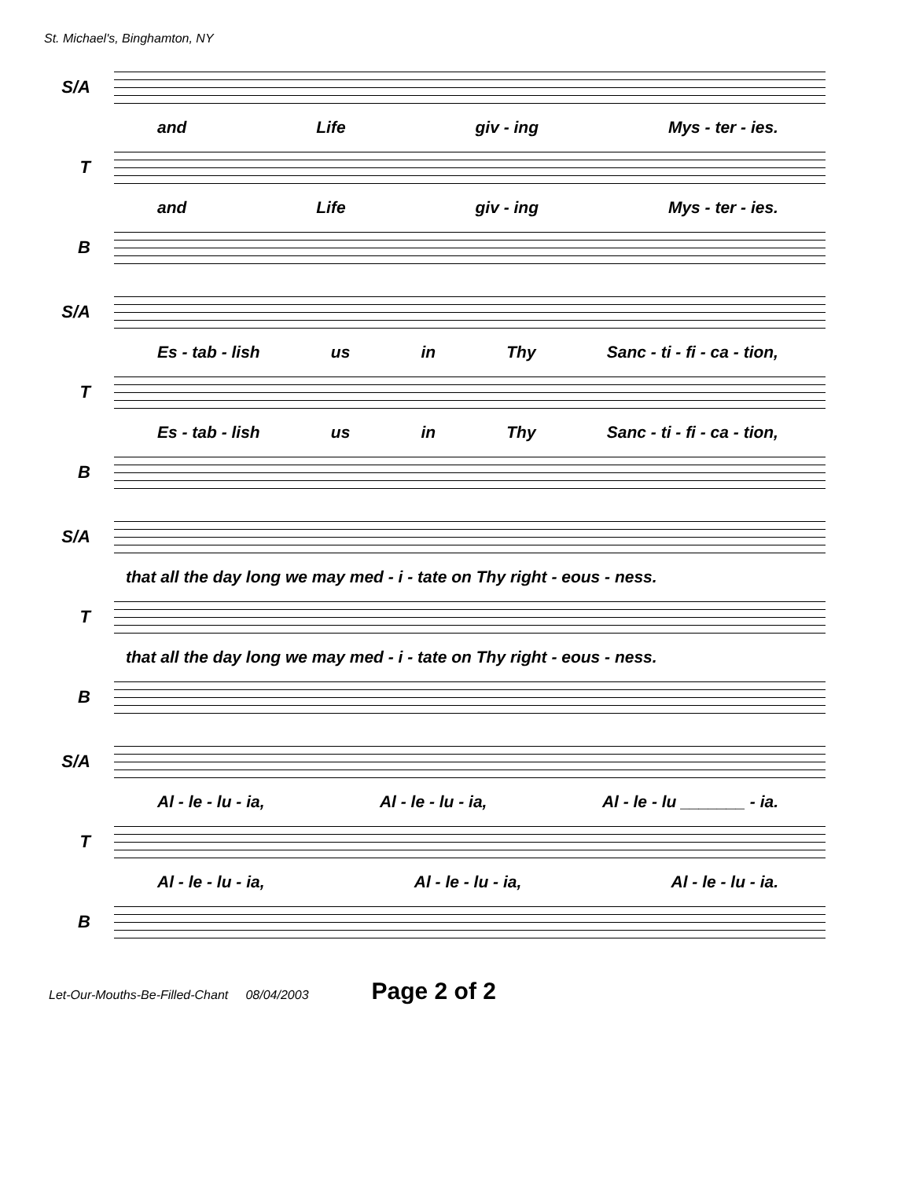St. Michael's, Binghamton, NY
S/A
and Life giv - ing Mys - ter - ies.
T
and Life giv - ing Mys - ter - ies.
B
S/A
Es - tab - lish us in Thy Sanc - ti - fi - ca - tion,
T
Es - tab - lish us in Thy Sanc - ti - fi - ca - tion,
B
S/A
that all the day long we may med - i - tate on Thy right - eous - ness.
T
that all the day long we may med - i - tate on Thy right - eous - ness.
B
S/A
Al - le - lu - ia, Al - le - lu - ia, Al - le - lu _______ - ia.
T
Al - le - lu - ia, Al - le - lu - ia, Al - le - lu - ia.
B
Let-Our-Mouths-Be-Filled-Chant 08/04/2003 Page 2 of 2